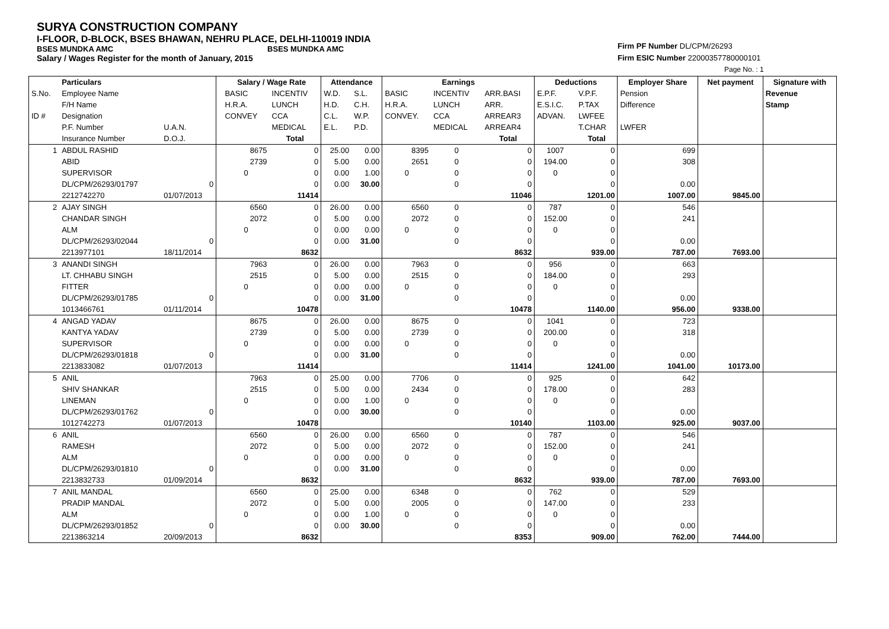SURYA CONSTRUCTION COMPANY
I-FLOOR, D-BLOCK, BSES BHAWAN, NEHRU PLACE, DELHI-110019 INDIA
BSES MUNDKA AMC BSES MUNDKA AMC
Salary / Wages Register for the month of January, 2015
Firm PF Number DL/CPM/26293
Firm ESIC Number 22000357780000101
Page No. : 1
| | Particulars | | | Salary / Wage Rate | | Attendance | | Earnings | | | Deductions | | Employer Share | Net payment | Signature with |
| --- | --- | --- | --- | --- | --- | --- | --- | --- | --- | --- | --- | --- | --- | --- | --- |
| S.No. | Employee Name | | | BASIC | INCENTIV | W.D. | S.L. | BASIC | INCENTIV | ARR.BASI | E.P.F. | V.P.F. | Pension | | Revenue |
| | F/H Name | | | H.R.A. | LUNCH | H.D. | C.H. | H.R.A. | LUNCH | ARR. | E.S.I.C. | P.TAX | Difference | | Stamp |
| ID # | Designation | | | CONVEY | CCA | C.L. | W.P. | CONVEY. | CCA | ARREAR3 | ADVAN. | LWFEE | | | |
| | P.F. Number | U.A.N. | | | MEDICAL | E.L. | P.D. | | MEDICAL | ARREAR4 | | T.CHAR | LWFER | | |
| | Insurance Number | D.O.J. | | | Total | | | | | Total | | Total | | | |
| 1 | ABDUL RASHID | | | 8675 | 0 | 25.00 | 0.00 | 8395 | 0 | 0 | 1007 | 0 | 699 | | |
| | ABID | | | 2739 | 0 | 5.00 | 0.00 | 2651 | 0 | 0 | 194.00 | 0 | 308 | | |
| | SUPERVISOR | | | 0 | 0 | 0.00 | 1.00 | 0 | 0 | 0 | 0 | 0 | | | |
| | DL/CPM/26293/01797 | 0 | | | 0 | 0.00 | 30.00 | | 0 | 0 | | 0 | 0.00 | | |
| | 2212742270 | 01/07/2013 | | | 11414 | | | | | 11046 | | 1201.00 | 1007.00 | 9845.00 | |
| 2 | AJAY SINGH | | | 6560 | 0 | 26.00 | 0.00 | 6560 | 0 | 0 | 787 | 0 | 546 | | |
| | CHANDAR SINGH | | | 2072 | 0 | 5.00 | 0.00 | 2072 | 0 | 0 | 152.00 | 0 | 241 | | |
| | ALM | | | 0 | 0 | 0.00 | 0.00 | 0 | 0 | 0 | 0 | 0 | | | |
| | DL/CPM/26293/02044 | 0 | | | 0 | 0.00 | 31.00 | | 0 | 0 | | 0 | 0.00 | | |
| | 2213977101 | 18/11/2014 | | | 8632 | | | | | 8632 | | 939.00 | 787.00 | 7693.00 | |
| 3 | ANANDI SINGH | | | 7963 | 0 | 26.00 | 0.00 | 7963 | 0 | 0 | 956 | 0 | 663 | | |
| | LT. CHHABU SINGH | | | 2515 | 0 | 5.00 | 0.00 | 2515 | 0 | 0 | 184.00 | 0 | 293 | | |
| | FITTER | | | 0 | 0 | 0.00 | 0.00 | 0 | 0 | 0 | 0 | 0 | | | |
| | DL/CPM/26293/01785 | 0 | | | 0 | 0.00 | 31.00 | | 0 | 0 | | 0 | 0.00 | | |
| | 1013466761 | 01/11/2014 | | | 10478 | | | | | 10478 | | 1140.00 | 956.00 | 9338.00 | |
| 4 | ANGAD YADAV | | | 8675 | 0 | 26.00 | 0.00 | 8675 | 0 | 0 | 1041 | 0 | 723 | | |
| | KANTYA YADAV | | | 2739 | 0 | 5.00 | 0.00 | 2739 | 0 | 0 | 200.00 | 0 | 318 | | |
| | SUPERVISOR | | | 0 | 0 | 0.00 | 0.00 | 0 | 0 | 0 | 0 | 0 | | | |
| | DL/CPM/26293/01818 | 0 | | | 0 | 0.00 | 31.00 | | 0 | 0 | | 0 | 0.00 | | |
| | 2213833082 | 01/07/2013 | | | 11414 | | | | | 11414 | | 1241.00 | 1041.00 | 10173.00 | |
| 5 | ANIL | | | 7963 | 0 | 25.00 | 0.00 | 7706 | 0 | 0 | 925 | 0 | 642 | | |
| | SHIV SHANKAR | | | 2515 | 0 | 5.00 | 0.00 | 2434 | 0 | 0 | 178.00 | 0 | 283 | | |
| | LINEMAN | | | 0 | 0 | 0.00 | 1.00 | 0 | 0 | 0 | 0 | 0 | | | |
| | DL/CPM/26293/01762 | 0 | | | 0 | 0.00 | 30.00 | | 0 | 0 | | 0 | 0.00 | | |
| | 1012742273 | 01/07/2013 | | | 10478 | | | | | 10140 | | 1103.00 | 925.00 | 9037.00 | |
| 6 | ANIL | | | 6560 | 0 | 26.00 | 0.00 | 6560 | 0 | 0 | 787 | 0 | 546 | | |
| | RAMESH | | | 2072 | 0 | 5.00 | 0.00 | 2072 | 0 | 0 | 152.00 | 0 | 241 | | |
| | ALM | | | 0 | 0 | 0.00 | 0.00 | 0 | 0 | 0 | 0 | 0 | | | |
| | DL/CPM/26293/01810 | 0 | | | 0 | 0.00 | 31.00 | | 0 | 0 | | 0 | 0.00 | | |
| | 2213832733 | 01/09/2014 | | | 8632 | | | | | 8632 | | 939.00 | 787.00 | 7693.00 | |
| 7 | ANIL MANDAL | | | 6560 | 0 | 25.00 | 0.00 | 6348 | 0 | 0 | 762 | 0 | 529 | | |
| | PRADIP MANDAL | | | 2072 | 0 | 5.00 | 0.00 | 2005 | 0 | 0 | 147.00 | 0 | 233 | | |
| | ALM | | | 0 | 0 | 0.00 | 1.00 | 0 | 0 | 0 | 0 | 0 | | | |
| | DL/CPM/26293/01852 | 0 | | | 0 | 0.00 | 30.00 | | 0 | 0 | | 0 | 0.00 | | |
| | 2213863214 | 20/09/2013 | | | 8632 | | | | | 8353 | | 909.00 | 762.00 | 7444.00 | |